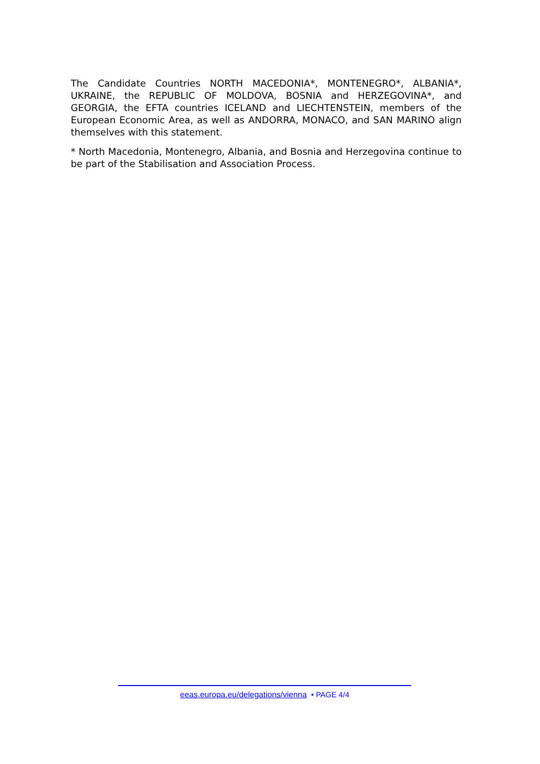The Candidate Countries NORTH MACEDONIA*, MONTENEGRO*, ALBANIA*, UKRAINE, the REPUBLIC OF MOLDOVA, BOSNIA and HERZEGOVINA*, and GEORGIA, the EFTA countries ICELAND and LIECHTENSTEIN, members of the European Economic Area, as well as ANDORRA, MONACO, and SAN MARINO align themselves with this statement.
* North Macedonia, Montenegro, Albania, and Bosnia and Herzegovina continue to be part of the Stabilisation and Association Process.
eeas.europa.eu/delegations/vienna • PAGE 4/4